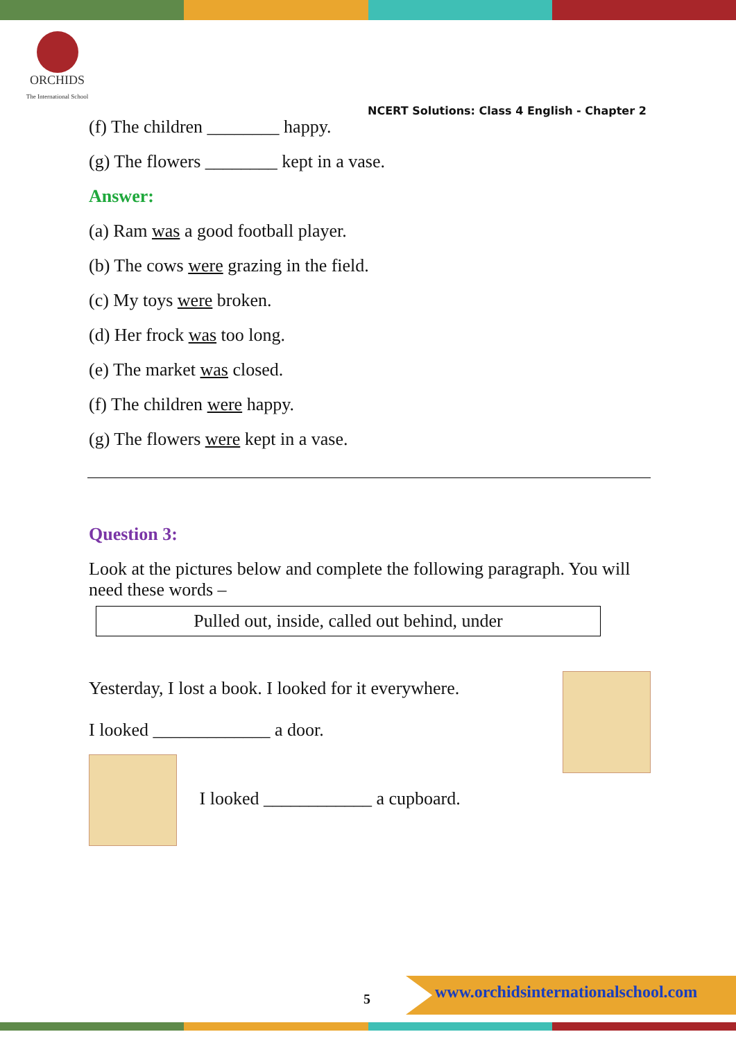ORCHIDS
The International School
NCERT Solutions: Class 4 English - Chapter 2
(f) The children ________ happy.
(g) The flowers ________ kept in a vase.
Answer:
(a) Ram was a good football player.
(b) The cows were grazing in the field.
(c) My toys were broken.
(d) Her frock was too long.
(e) The market was closed.
(f) The children were happy.
(g) The flowers were kept in a vase.
Question 3:
Look at the pictures below and complete the following paragraph. You will need these words –
Pulled out, inside, called out behind, under
Yesterday, I lost a book. I looked for it everywhere.
I looked _____________ a door.
I looked ____________ a cupboard.
5
www.orchidsinternationalschool.com